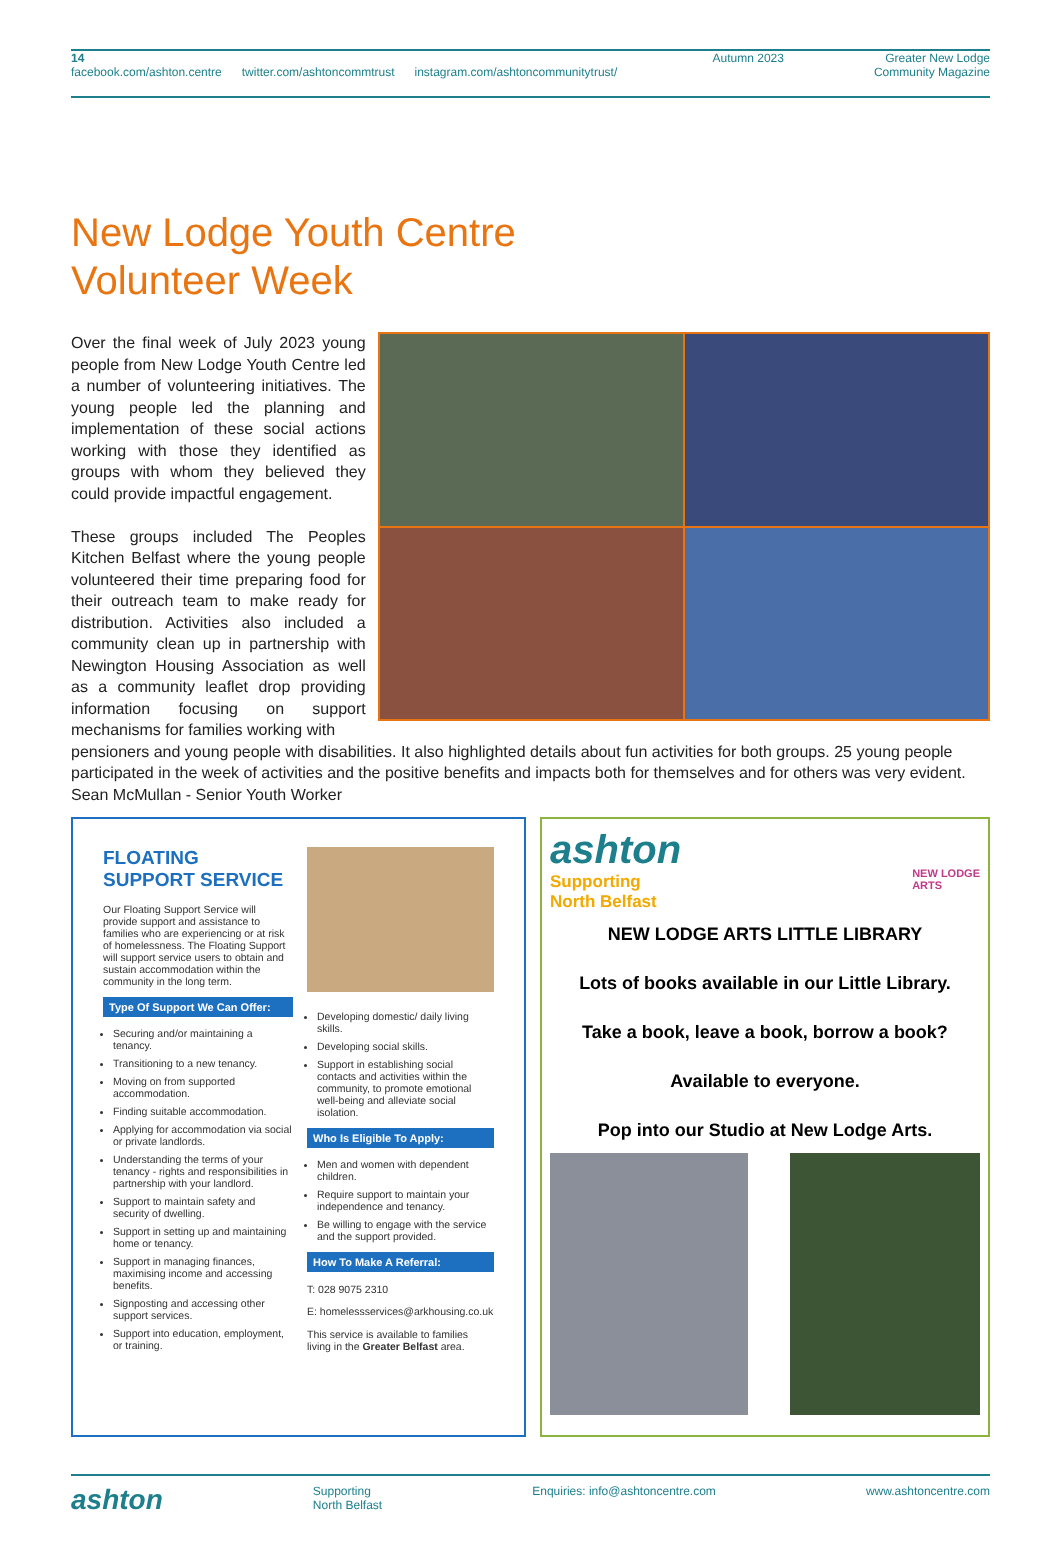14
facebook.com/ashton.centre twitter.com/ashtoncommtrust instagram.com/ashtoncommunitytrust/
Autumn 2023 Greater New Lodge
Community Magazine
New Lodge Youth Centre
Volunteer Week
Over the final week of July 2023 young people from New Lodge Youth Centre led a number of volunteering initiatives. The young people led the planning and implementation of these social actions working with those they identified as groups with whom they believed they could provide impactful engagement.
These groups included The Peoples Kitchen Belfast where the young people volunteered their time preparing food for their outreach team to make ready for distribution. Activities also included a community clean up in partnership with Newington Housing Association as well as a community leaflet drop providing information focusing on support mechanisms for families working with
pensioners and young people with disabilities. It also highlighted details about fun activities for both groups. 25 young people participated in the week of activities and the positive benefits and impacts both for themselves and for others was very evident. Sean McMullan - Senior Youth Worker
FLOATING
SUPPORT SERVICE
Our Floating Support Service will provide support and assistance to families who are experiencing or at risk of homelessness. The Floating Support will support service users to obtain and sustain accommodation within the community in the long term.
Type Of Support We Can Offer:
Securing and/or maintaining a tenancy.
Transitioning to a new tenancy.
Moving on from supported accommodation.
Finding suitable accommodation.
Applying for accommodation via social or private landlords.
Understanding the terms of your tenancy - rights and responsibilities in partnership with your landlord.
Support to maintain safety and security of dwelling.
Support in setting up and maintaining home or tenancy.
Support in managing finances, maximising income and accessing benefits.
Signposting and accessing other support services.
Support into education, employment, or training.
Developing domestic/ daily living skills.
Developing social skills.
Support in establishing social contacts and activities within the community, to promote emotional well-being and alleviate social isolation.
Who Is Eligible To Apply:
Men and women with dependent children.
Require support to maintain your independence and tenancy.
Be willing to engage with the service and the support provided.
How To Make A Referral:
T: 028 9075 2310
E: homelessservices@arkhousing.co.uk
This service is available to families living in the Greater Belfast area.
ashton
Supporting
North Belfast
NEW LODGE
ARTS
NEW LODGE ARTS LITTLE LIBRARY
Lots of books available in our Little Library.
Take a book, leave a book, borrow a book?
Available to everyone.
Pop into our Studio at New Lodge Arts.
ashton Supporting
North Belfast Enquiries: info@ashtoncentre.com www.ashtoncentre.com